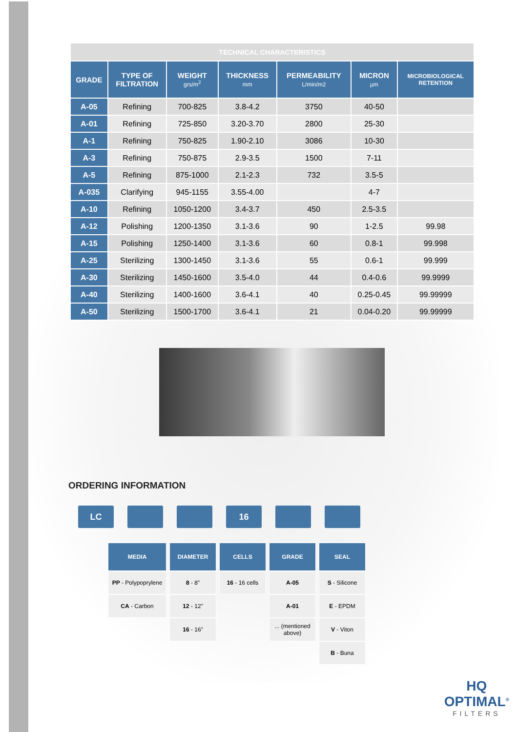| TECHNICAL CHARACTERISTICS | | | | | | |
| GRADE | TYPE OF FILTRATION | WEIGHT grs/m<sup>2</sup> | THICKNESS mm | PERMEABILITY L/min/m2 | MICRON µm | MICROBIOLOGICAL RETENTION |
| A-05 | Refining | 700-825 | 3.8-4.2 | 3750 | 40-50 | |
| A-01 | Refining | 725-850 | 3.20-3.70 | 2800 | 25-30 | |
| A-1 | Refining | 750-825 | 1.90-2.10 | 3086 | 10-30 | |
| A-3 | Refining | 750-875 | 2.9-3.5 | 1500 | 7-11 | |
| A-5 | Refining | 875-1000 | 2.1-2.3 | 732 | 3.5-5 | |
| A-035 | Clarifying | 945-1155 | 3.55-4.00 | | 4-7 | |
| A-10 | Refining | 1050-1200 | 3.4-3.7 | 450 | 2.5-3.5 | |
| A-12 | Polishing | 1200-1350 | 3.1-3.6 | 90 | 1-2.5 | 99.98 |
| A-15 | Polishing | 1250-1400 | 3.1-3.6 | 60 | 0.8-1 | 99.998 |
| A-25 | Sterilizing | 1300-1450 | 3.1-3.6 | 55 | 0.6-1 | 99.999 |
| A-30 | Sterilizing | 1450-1600 | 3.5-4.0 | 44 | 0.4-0.6 | 99.9999 |
| A-40 | Sterilizing | 1400-1600 | 3.6-4.1 | 40 | 0.25-0.45 | 99.99999 |
| A-50 | Sterilizing | 1500-1700 | 3.6-4.1 | 21 | 0.04-0.20 | 99.99999 |
ORDERING INFORMATION
LC 16
MEDIA
PP - Polypoprylene
CA - Carbon
DIAMETER
8 - 8”
12 - 12”
16 - 16”
CELLS
16 - 16 cells
GRADE
A-05
A-01
... (mentioned above)
SEAL
S - Silicone
E - EPDM
V - Viton
B - Buna
HQ
OPTIMAL<sup>®</sup>
FILTERS